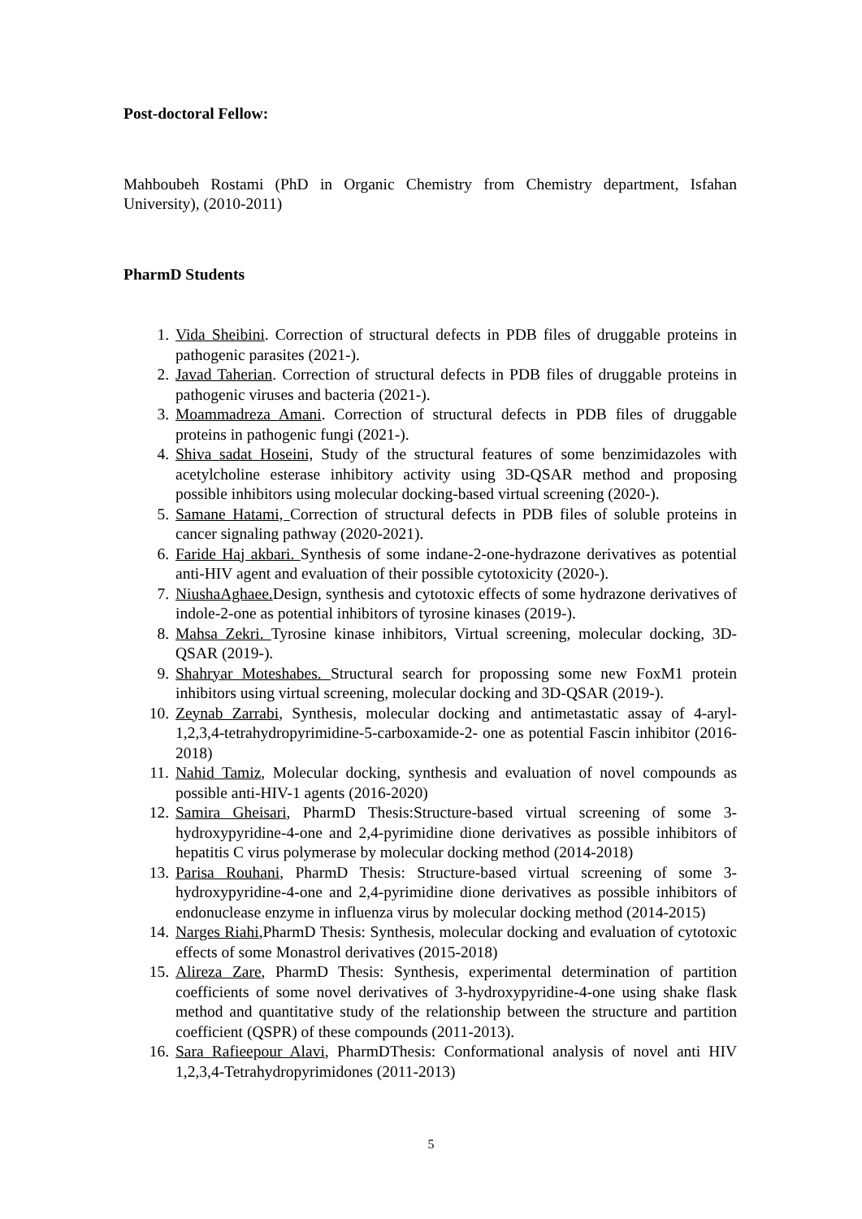Post-doctoral Fellow:
Mahboubeh Rostami (PhD in Organic Chemistry from Chemistry department, Isfahan University), (2010-2011)
PharmD Students
1. Vida Sheibini. Correction of structural defects in PDB files of druggable proteins in pathogenic parasites (2021-).
2. Javad Taherian. Correction of structural defects in PDB files of druggable proteins in pathogenic viruses and bacteria (2021-).
3. Moammadreza Amani. Correction of structural defects in PDB files of druggable proteins in pathogenic fungi (2021-).
4. Shiva sadat Hoseini, Study of the structural features of some benzimidazoles with acetylcholine esterase inhibitory activity using 3D-QSAR method and proposing possible inhibitors using molecular docking-based virtual screening (2020-).
5. Samane Hatami, Correction of structural defects in PDB files of soluble proteins in cancer signaling pathway (2020-2021).
6. Faride Haj akbari. Synthesis of some indane-2-one-hydrazone derivatives as potential anti-HIV agent and evaluation of their possible cytotoxicity (2020-).
7. NiushaAghaee. Design, synthesis and cytotoxic effects of some hydrazone derivatives of indole-2-one as potential inhibitors of tyrosine kinases (2019-).
8. Mahsa Zekri. Tyrosine kinase inhibitors, Virtual screening, molecular docking, 3D-QSAR (2019-).
9. Shahryar Moteshabes. Structural search for propossing some new FoxM1 protein inhibitors using virtual screening, molecular docking and 3D-QSAR (2019-).
10. Zeynab Zarrabi, Synthesis, molecular docking and antimetastatic assay of 4-aryl-1,2,3,4-tetrahydropyrimidine-5-carboxamide-2- one as potential Fascin inhibitor (2016-2018)
11. Nahid Tamiz, Molecular docking, synthesis and evaluation of novel compounds as possible anti-HIV-1 agents (2016-2020)
12. Samira Gheisari, PharmD Thesis:Structure-based virtual screening of some 3-hydroxypyridine-4-one and 2,4-pyrimidine dione derivatives as possible inhibitors of hepatitis C virus polymerase by molecular docking method (2014-2018)
13. Parisa Rouhani, PharmD Thesis: Structure-based virtual screening of some 3-hydroxypyridine-4-one and 2,4-pyrimidine dione derivatives as possible inhibitors of endonuclease enzyme in influenza virus by molecular docking method (2014-2015)
14. Narges Riahi,PharmD Thesis: Synthesis, molecular docking and evaluation of cytotoxic effects of some Monastrol derivatives (2015-2018)
15. Alireza Zare, PharmD Thesis: Synthesis, experimental determination of partition coefficients of some novel derivatives of 3-hydroxypyridine-4-one using shake flask method and quantitative study of the relationship between the structure and partition coefficient (QSPR) of these compounds (2011-2013).
16. Sara Rafieepour Alavi, PharmDThesis: Conformational analysis of novel anti HIV 1,2,3,4-Tetrahydropyrimidones (2011-2013)
5